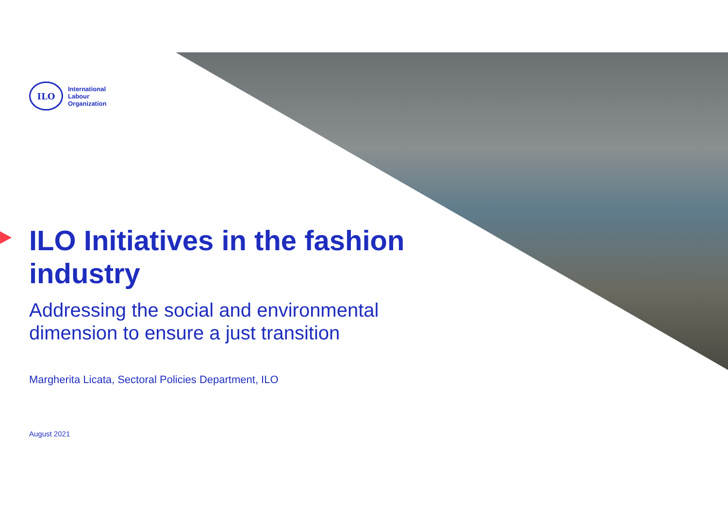ILO
International
Labour
Organization
ILO Initiatives in the fashion industry
Addressing the social and environmental dimension to ensure a just transition
Margherita Licata, Sectoral Policies Department, ILO
August 2021